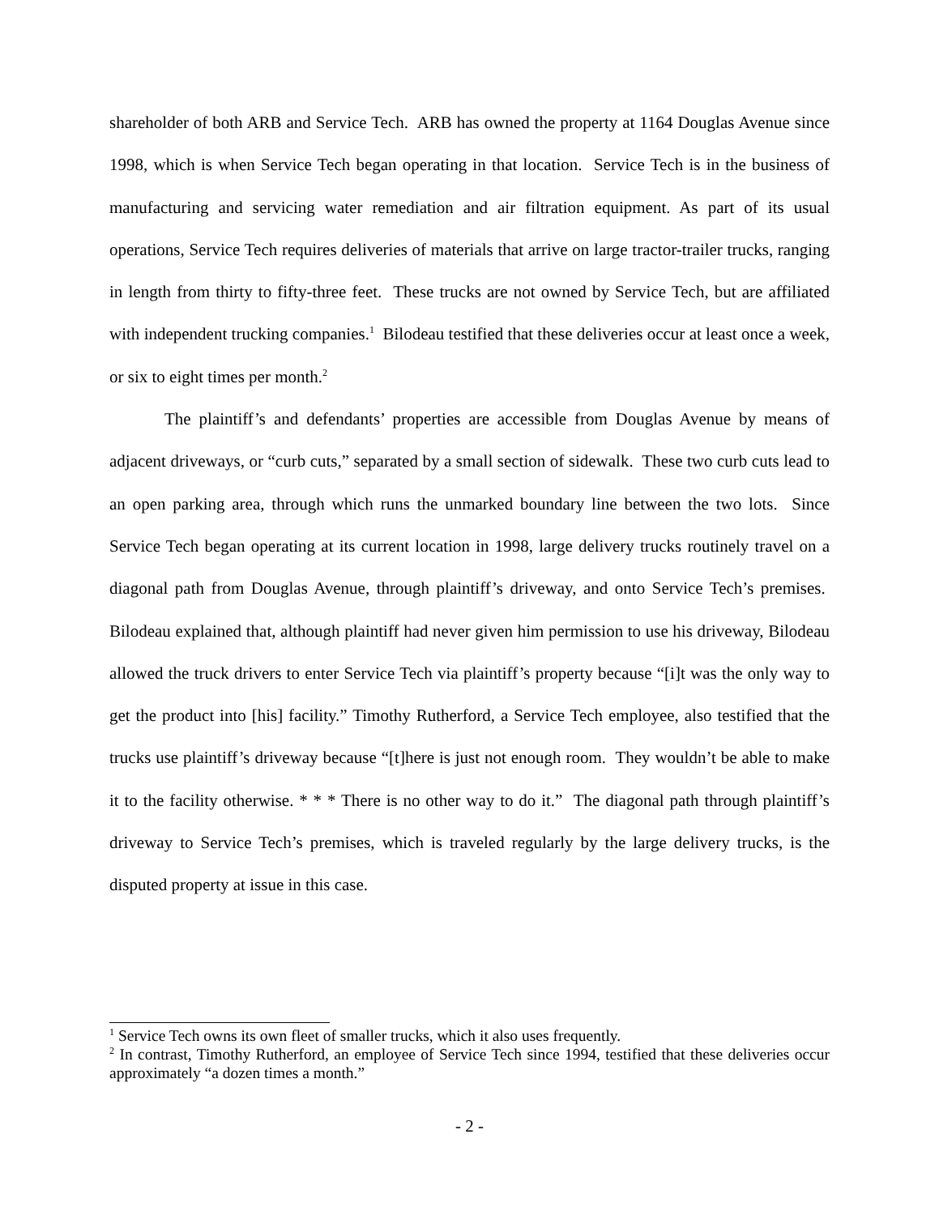shareholder of both ARB and Service Tech. ARB has owned the property at 1164 Douglas Avenue since 1998, which is when Service Tech began operating in that location. Service Tech is in the business of manufacturing and servicing water remediation and air filtration equipment. As part of its usual operations, Service Tech requires deliveries of materials that arrive on large tractor-trailer trucks, ranging in length from thirty to fifty-three feet. These trucks are not owned by Service Tech, but are affiliated with independent trucking companies.<sup>1</sup> Bilodeau testified that these deliveries occur at least once a week, or six to eight times per month.<sup>2</sup>
The plaintiff’s and defendants’ properties are accessible from Douglas Avenue by means of adjacent driveways, or “curb cuts,” separated by a small section of sidewalk. These two curb cuts lead to an open parking area, through which runs the unmarked boundary line between the two lots. Since Service Tech began operating at its current location in 1998, large delivery trucks routinely travel on a diagonal path from Douglas Avenue, through plaintiff’s driveway, and onto Service Tech’s premises. Bilodeau explained that, although plaintiff had never given him permission to use his driveway, Bilodeau allowed the truck drivers to enter Service Tech via plaintiff’s property because “[i]t was the only way to get the product into [his] facility.” Timothy Rutherford, a Service Tech employee, also testified that the trucks use plaintiff’s driveway because “[t]here is just not enough room. They wouldn’t be able to make it to the facility otherwise. * * * There is no other way to do it.” The diagonal path through plaintiff’s driveway to Service Tech’s premises, which is traveled regularly by the large delivery trucks, is the disputed property at issue in this case.
<sup>1</sup> Service Tech owns its own fleet of smaller trucks, which it also uses frequently.
<sup>2</sup> In contrast, Timothy Rutherford, an employee of Service Tech since 1994, testified that these deliveries occur approximately “a dozen times a month.”
- 2 -